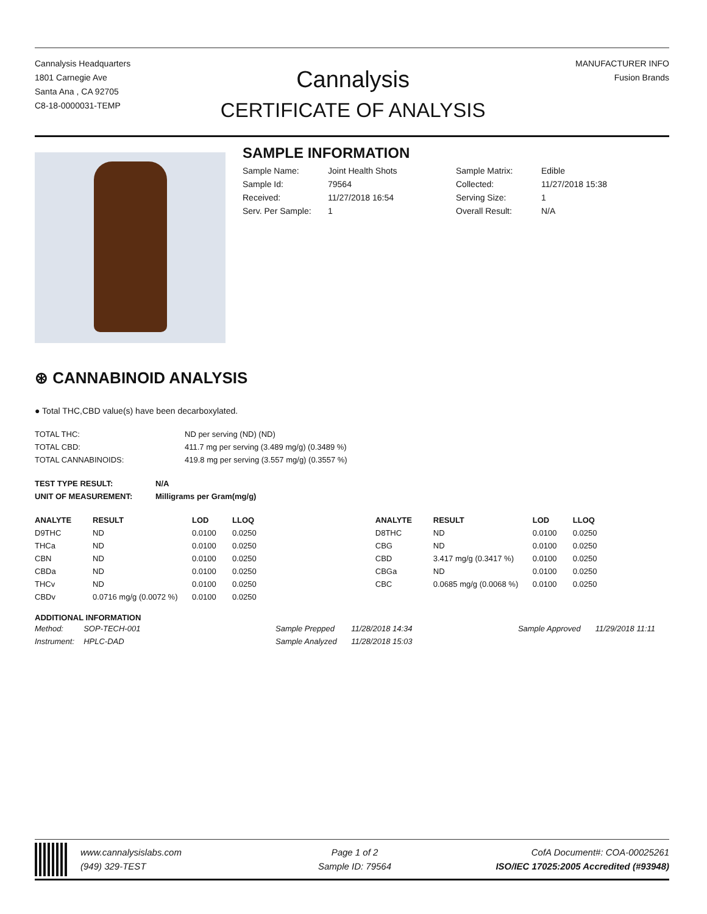Cannalysis Headquarters
1801 Carnegie Ave
Santa Ana , CA 92705
C8-18-0000031-TEMP
Cannalysis
CERTIFICATE OF ANALYSIS
MANUFACTURER INFO
Fusion Brands
SAMPLE INFORMATION
| Sample Name: | Joint Health Shots | Sample Matrix: | Edible |
| Sample Id: | 79564 | Collected: | 11/27/2018 15:38 |
| Received: | 11/27/2018 16:54 | Serving Size: | 1 |
| Serv. Per Sample: | 1 | Overall Result: | N/A |
⊛ CANNABINOID ANALYSIS
● Total THC,CBD value(s) have been decarboxylated.
| TOTAL THC: | ND per serving (ND) (ND) |
| TOTAL CBD: | 411.7 mg per serving (3.489 mg/g) (0.3489 %) |
| TOTAL CANNABINOIDS: | 419.8 mg per serving (3.557 mg/g) (0.3557 %) |
| TEST TYPE RESULT: | N/A |
| --- | --- |
| UNIT OF MEASUREMENT: | Milligrams per Gram(mg/g) |
| ANALYTE | RESULT | LOD | LLOQ |
| --- | --- | --- | --- |
| D9THC | ND | 0.0100 | 0.0250 |
| THCa | ND | 0.0100 | 0.0250 |
| CBN | ND | 0.0100 | 0.0250 |
| CBDa | ND | 0.0100 | 0.0250 |
| THCv | ND | 0.0100 | 0.0250 |
| CBDv | 0.0716 mg/g (0.0072 %) | 0.0100 | 0.0250 |
| ANALYTE | RESULT | LOD | LLOQ |
| --- | --- | --- | --- |
| D8THC | ND | 0.0100 | 0.0250 |
| CBG | ND | 0.0100 | 0.0250 |
| CBD | 3.417 mg/g (0.3417 %) | 0.0100 | 0.0250 |
| CBGa | ND | 0.0100 | 0.0250 |
| CBC | 0.0685 mg/g (0.0068 %) | 0.0100 | 0.0250 |
ADDITIONAL INFORMATION
| Method: | SOP-TECH-001 | | Sample Prepped | 11/28/2018 14:34 | | Sample Approved | 11/29/2018 11:11 |
| Instrument: | HPLC-DAD | | Sample Analyzed | 11/28/2018 15:03 | | | |
www.cannalysislabs.com
(949) 329-TEST
Page 1 of 2
Sample ID: 79564
CofA Document#: COA-00025261
ISO/IEC 17025:2005 Accredited (#93948)